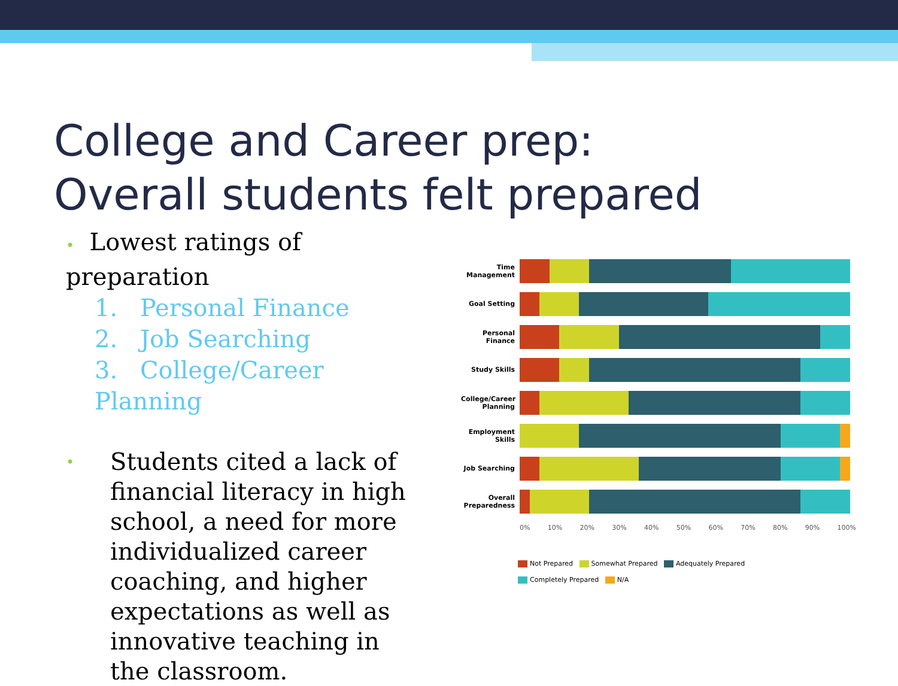College and Career prep:
Overall students felt prepared
• Lowest ratings of preparation
1. Personal Finance
2. Job Searching
3. College/Career Planning
•
Students cited a lack of financial literacy in high school, a need for more individualized career coaching, and higher expectations as well as innovative teaching in the classroom.
Time Management
Goal Setting
Personal Finance
Study Skills
College/Career Planning
Employment Skills
Job Searching
Overall Preparedness
0% 10% 20% 30% 40% 50% 60% 70% 80% 90% 100%
Not Prepared Somewhat Prepared Adequately Prepared
Completely Prepared N/A